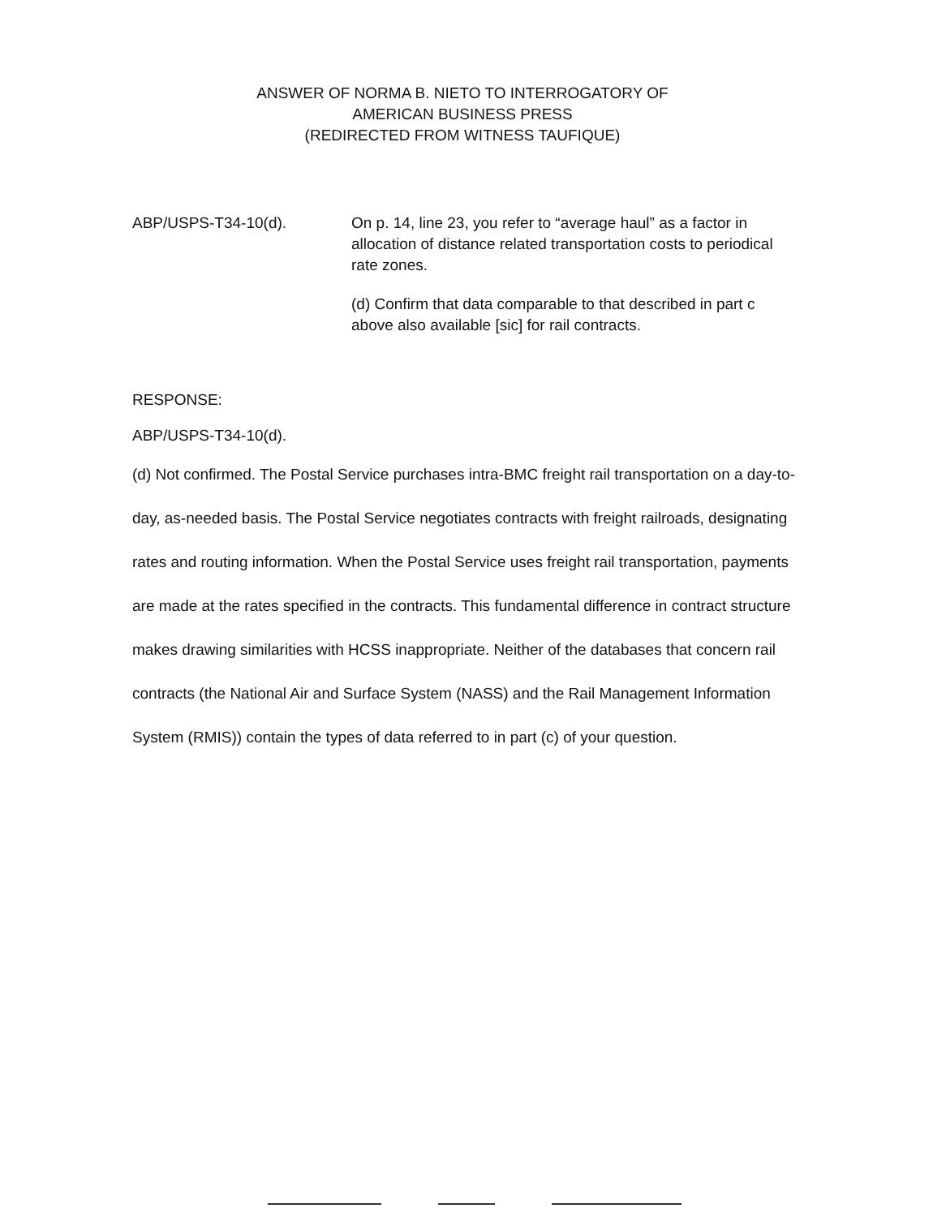ANSWER OF NORMA B. NIETO TO INTERROGATORY OF
AMERICAN BUSINESS PRESS
(REDIRECTED FROM WITNESS TAUFIQUE)
ABP/USPS-T34-10(d). On p. 14, line 23, you refer to “average haul” as a factor in allocation of distance related transportation costs to periodical rate zones.
(d) Confirm that data comparable to that described in part c above also available [sic] for rail contracts.
RESPONSE:
ABP/USPS-T34-10(d).
(d) Not confirmed. The Postal Service purchases intra-BMC freight rail transportation on a day-to-day, as-needed basis. The Postal Service negotiates contracts with freight railroads, designating rates and routing information. When the Postal Service uses freight rail transportation, payments are made at the rates specified in the contracts. This fundamental difference in contract structure makes drawing similarities with HCSS inappropriate. Neither of the databases that concern rail contracts (the National Air and Surface System (NASS) and the Rail Management Information System (RMIS)) contain the types of data referred to in part (c) of your question.